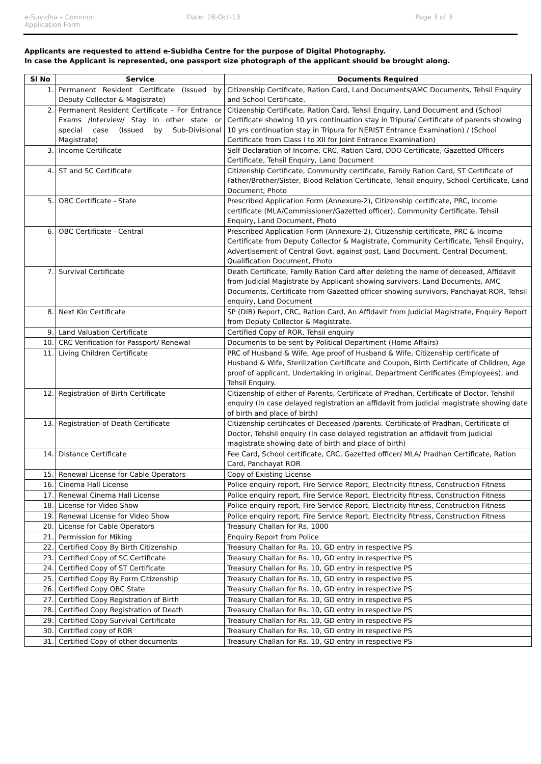e-Suvidha – Common Application Form
Date: 28-Oct-13 Page 3 of 3
Applicants are requested to attend e-Subidha Centre for the purpose of Digital Photography.
In case the Applicant is represented, one passport size photograph of the applicant should be brought along.
| Sl No | Service | Documents Required |
| --- | --- | --- |
| 1. | Permanent Resident Certificate (Issued by Deputy Collector & Magistrate) | Citizenship Certificate, Ration Card, Land Documents/AMC Documents, Tehsil Enquiry and School Certificate. |
| 2. | Permanent Resident Certificate – For Entrance Exams /Interview/ Stay in other state or special case (Issued by Sub-Divisional Magistrate) | Citizenship Certificate, Ration Card, Tehsil Enquiry, Land Document and (School Certificate showing 10 yrs continuation stay in Tripura/ Certificate of parents showing 10 yrs continuation stay in Tripura for NERIST Entrance Examination) / (School Certificate from Class I to XII for Joint Entrance Examination) |
| 3. | Income Certificate | Self Declaration of Income, CRC, Ration Card, DDO Certificate, Gazetted Officers Certificate, Tehsil Enquiry, Land Document |
| 4. | ST and SC Certificate | Citizenship Certificate, Community certificate, Family Ration Card, ST Certificate of Father/Brother/Sister, Blood Relation Certificate, Tehsil enquiry, School Certificate, Land Document, Photo |
| 5. | OBC Certificate - State | Prescribed Application Form (Annexure-2), Citizenship certificate, PRC, Income certificate (MLA/Commissioner/Gazetted officer), Community Certificate, Tehsil Enquiry, Land Document, Photo |
| 6. | OBC Certificate - Central | Prescribed Application Form (Annexure-2), Citizenship certificate, PRC & Income Certificate from Deputy Collector & Magistrate, Community Certificate, Tehsil Enquiry, Advertisement of Central Govt. against post, Land Document, Central Document, Qualification Document, Photo |
| 7. | Survival Certificate | Death Certificate, Family Ration Card after deleting the name of deceased, Affidavit from Judicial Magistrate by Applicant showing survivors, Land Documents, AMC Documents, Certificate from Gazetted officer showing survivors, Panchayat ROR, Tehsil enquiry, Land Document |
| 8. | Next Kin Certificate | SP (DIB) Report, CRC, Ration Card, An Affidavit from Judicial Magistrate, Enquiry Report from Deputy Collector & Magistrate. |
| 9. | Land Valuation Certificate | Certified Copy of ROR, Tehsil enquiry |
| 10. | CRC Verification for Passport/ Renewal | Documents to be sent by Political Department (Home Affairs) |
| 11. | Living Children Certificate | PRC of Husband & Wife, Age proof of Husband & Wife, Citizenship certificate of Husband & Wife, Sterilization Certificate and Coupon, Birth Certificate of Children, Age proof of applicant, Undertaking in original, Department Cerificates (Employees), and Tehsil Enquiry. |
| 12. | Registration of Birth Certificate | Citizenship of either of Parents, Certificate of Pradhan, Certificate of Doctor, Tehshil enquiry (In case delayed registration an affidavit from judicial magistrate showing date of birth and place of birth) |
| 13. | Registration of Death Certificate | Citizenship certificates of Deceased /parents, Certificate of Pradhan, Certificate of Doctor, Tehshil enquiry (In case delayed registration an affidavit from judicial magistrate showing date of birth and place of birth) |
| 14. | Distance Certificate | Fee Card, School certificate, CRC, Gazetted officer/ MLA/ Pradhan Certificate, Ration Card, Panchayat ROR |
| 15. | Renewal License for Cable Operators | Copy of Existing License |
| 16. | Cinema Hall License | Police enquiry report, Fire Service Report, Electricity fitness, Construction Fitness |
| 17. | Renewal Cinema Hall License | Police enquiry report, Fire Service Report, Electricity fitness, Construction Fitness |
| 18. | License for Video Show | Police enquiry report, Fire Service Report, Electricity fitness, Construction Fitness |
| 19. | Renewal License for Video Show | Police enquiry report, Fire Service Report, Electricity fitness, Construction Fitness |
| 20. | License for Cable Operators | Treasury Challan for Rs. 1000 |
| 21. | Permission for Miking | Enquiry Report from Police |
| 22. | Certified Copy By Birth Citizenship | Treasury Challan for Rs. 10, GD entry in respective PS |
| 23. | Certified Copy of SC Certificate | Treasury Challan for Rs. 10, GD entry in respective PS |
| 24. | Certified Copy of ST Certificate | Treasury Challan for Rs. 10, GD entry in respective PS |
| 25. | Certified Copy By Form Citizenship | Treasury Challan for Rs. 10, GD entry in respective PS |
| 26. | Certified Copy OBC State | Treasury Challan for Rs. 10, GD entry in respective PS |
| 27. | Certified Copy Registration of Birth | Treasury Challan for Rs. 10, GD entry in respective PS |
| 28. | Certified Copy Registration of Death | Treasury Challan for Rs. 10, GD entry in respective PS |
| 29. | Certified Copy Survival Certificate | Treasury Challan for Rs. 10, GD entry in respective PS |
| 30. | Certified copy of ROR | Treasury Challan for Rs. 10, GD entry in respective PS |
| 31. | Certified Copy of other documents | Treasury Challan for Rs. 10, GD entry in respective PS |